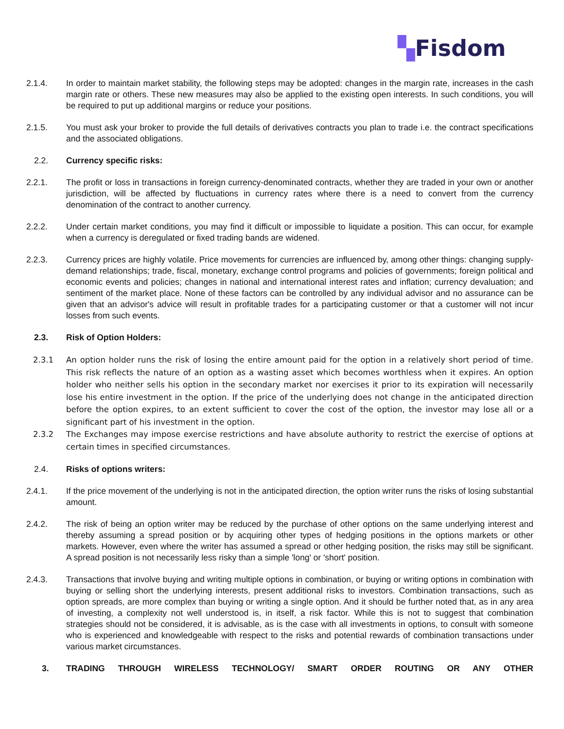▚Fisdom
2.1.4. In order to maintain market stability, the following steps may be adopted: changes in the margin rate, increases in the cash margin rate or others. These new measures may also be applied to the existing open interests. In such conditions, you will be required to put up additional margins or reduce your positions.
2.1.5. You must ask your broker to provide the full details of derivatives contracts you plan to trade i.e. the contract specifications and the associated obligations.
2.2. Currency specific risks:
2.2.1. The profit or loss in transactions in foreign currency-denominated contracts, whether they are traded in your own or another jurisdiction, will be affected by fluctuations in currency rates where there is a need to convert from the currency denomination of the contract to another currency.
2.2.2. Under certain market conditions, you may find it difficult or impossible to liquidate a position. This can occur, for example when a currency is deregulated or fixed trading bands are widened.
2.2.3. Currency prices are highly volatile. Price movements for currencies are influenced by, among other things: changing supply-demand relationships; trade, fiscal, monetary, exchange control programs and policies of governments; foreign political and economic events and policies; changes in national and international interest rates and inflation; currency devaluation; and sentiment of the market place. None of these factors can be controlled by any individual advisor and no assurance can be given that an advisor's advice will result in profitable trades for a participating customer or that a customer will not incur losses from such events.
2.3. Risk of Option Holders:
2.3.1 An option holder runs the risk of losing the entire amount paid for the option in a relatively short period of time. This risk reflects the nature of an option as a wasting asset which becomes worthless when it expires. An option holder who neither sells his option in the secondary market nor exercises it prior to its expiration will necessarily lose his entire investment in the option. If the price of the underlying does not change in the anticipated direction before the option expires, to an extent sufficient to cover the cost of the option, the investor may lose all or a significant part of his investment in the option.
2.3.2 The Exchanges may impose exercise restrictions and have absolute authority to restrict the exercise of options at certain times in specified circumstances.
2.4. Risks of options writers:
2.4.1. If the price movement of the underlying is not in the anticipated direction, the option writer runs the risks of losing substantial amount.
2.4.2. The risk of being an option writer may be reduced by the purchase of other options on the same underlying interest and thereby assuming a spread position or by acquiring other types of hedging positions in the options markets or other markets. However, even where the writer has assumed a spread or other hedging position, the risks may still be significant. A spread position is not necessarily less risky than a simple 'long' or 'short' position.
2.4.3. Transactions that involve buying and writing multiple options in combination, or buying or writing options in combination with buying or selling short the underlying interests, present additional risks to investors. Combination transactions, such as option spreads, are more complex than buying or writing a single option. And it should be further noted that, as in any area of investing, a complexity not well understood is, in itself, a risk factor. While this is not to suggest that combination strategies should not be considered, it is advisable, as is the case with all investments in options, to consult with someone who is experienced and knowledgeable with respect to the risks and potential rewards of combination transactions under various market circumstances.
3. TRADING THROUGH WIRELESS TECHNOLOGY/ SMART ORDER ROUTING OR ANY OTHER